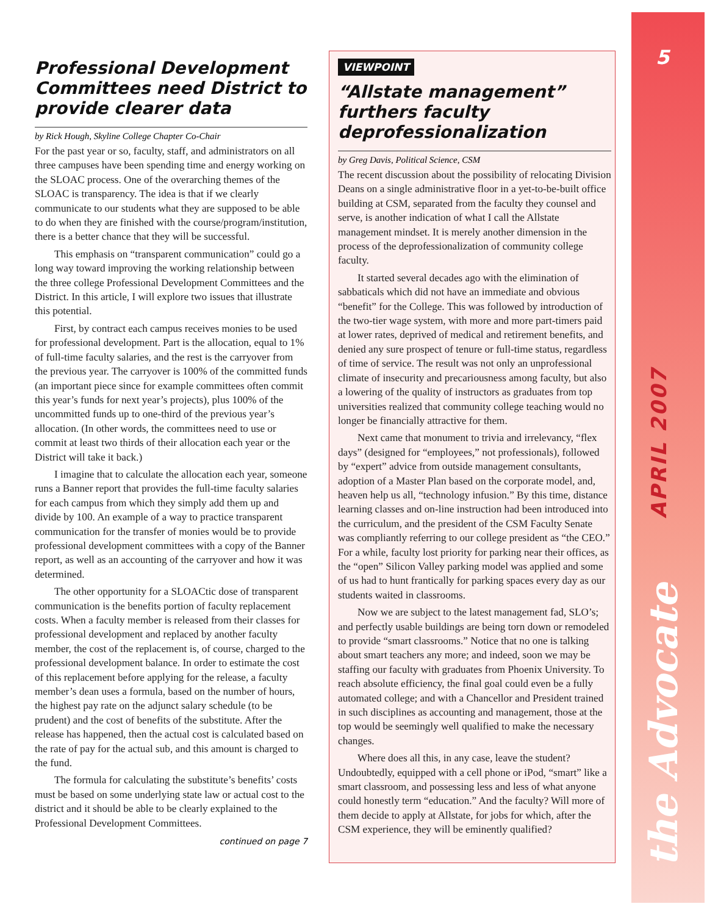5
Professional Development Committees need District to provide clearer data
by Rick Hough, Skyline College Chapter Co-Chair
For the past year or so, faculty, staff, and administrators on all three campuses have been spending time and energy working on the SLOAC process. One of the overarching themes of the SLOAC is transparency. The idea is that if we clearly communicate to our students what they are supposed to be able to do when they are finished with the course/program/institution, there is a better chance that they will be successful.
This emphasis on “transparent communication” could go a long way toward improving the working relationship between the three college Professional Development Committees and the District. In this article, I will explore two issues that illustrate this potential.
First, by contract each campus receives monies to be used for professional development. Part is the allocation, equal to 1% of full-time faculty salaries, and the rest is the carryover from the previous year. The carryover is 100% of the committed funds (an important piece since for example committees often commit this year’s funds for next year’s projects), plus 100% of the uncommitted funds up to one-third of the previous year’s allocation. (In other words, the committees need to use or commit at least two thirds of their allocation each year or the District will take it back.)
I imagine that to calculate the allocation each year, someone runs a Banner report that provides the full-time faculty salaries for each campus from which they simply add them up and divide by 100. An example of a way to practice transparent communication for the transfer of monies would be to provide professional development committees with a copy of the Banner report, as well as an accounting of the carryover and how it was determined.
The other opportunity for a SLOACtic dose of transparent communication is the benefits portion of faculty replacement costs. When a faculty member is released from their classes for professional development and replaced by another faculty member, the cost of the replacement is, of course, charged to the professional development balance. In order to estimate the cost of this replacement before applying for the release, a faculty member’s dean uses a formula, based on the number of hours, the highest pay rate on the adjunct salary schedule (to be prudent) and the cost of benefits of the substitute. After the release has happened, then the actual cost is calculated based on the rate of pay for the actual sub, and this amount is charged to the fund.
The formula for calculating the substitute’s benefits’ costs must be based on some underlying state law or actual cost to the district and it should be able to be clearly explained to the Professional Development Committees.
continued on page 7
VIEWPOINT
“Allstate management” furthers faculty deprofessionalization
by Greg Davis, Political Science, CSM
The recent discussion about the possibility of relocating Division Deans on a single administrative floor in a yet-to-be-built office building at CSM, separated from the faculty they counsel and serve, is another indication of what I call the Allstate management mindset. It is merely another dimension in the process of the deprofessionalization of community college faculty.
It started several decades ago with the elimination of sabbaticals which did not have an immediate and obvious “benefit” for the College. This was followed by introduction of the two-tier wage system, with more and more part-timers paid at lower rates, deprived of medical and retirement benefits, and denied any sure prospect of tenure or full-time status, regardless of time of service. The result was not only an unprofessional climate of insecurity and precariousness among faculty, but also a lowering of the quality of instructors as graduates from top universities realized that community college teaching would no longer be financially attractive for them.
Next came that monument to trivia and irrelevancy, “flex days” (designed for “employees,” not professionals), followed by “expert” advice from outside management consultants, adoption of a Master Plan based on the corporate model, and, heaven help us all, “technology infusion.” By this time, distance learning classes and on-line instruction had been introduced into the curriculum, and the president of the CSM Faculty Senate was compliantly referring to our college president as “the CEO.” For a while, faculty lost priority for parking near their offices, as the “open” Silicon Valley parking model was applied and some of us had to hunt frantically for parking spaces every day as our students waited in classrooms.
Now we are subject to the latest management fad, SLO’s; and perfectly usable buildings are being torn down or remodeled to provide “smart classrooms.” Notice that no one is talking about smart teachers any more; and indeed, soon we may be staffing our faculty with graduates from Phoenix University. To reach absolute efficiency, the final goal could even be a fully automated college; and with a Chancellor and President trained in such disciplines as accounting and management, those at the top would be seemingly well qualified to make the necessary changes.
Where does all this, in any case, leave the student? Undoubtedly, equipped with a cell phone or iPod, “smart” like a smart classroom, and possessing less and less of what anyone could honestly term “education.” And the faculty? Will more of them decide to apply at Allstate, for jobs for which, after the CSM experience, they will be eminently qualified?
APRIL 2007
the Advocate